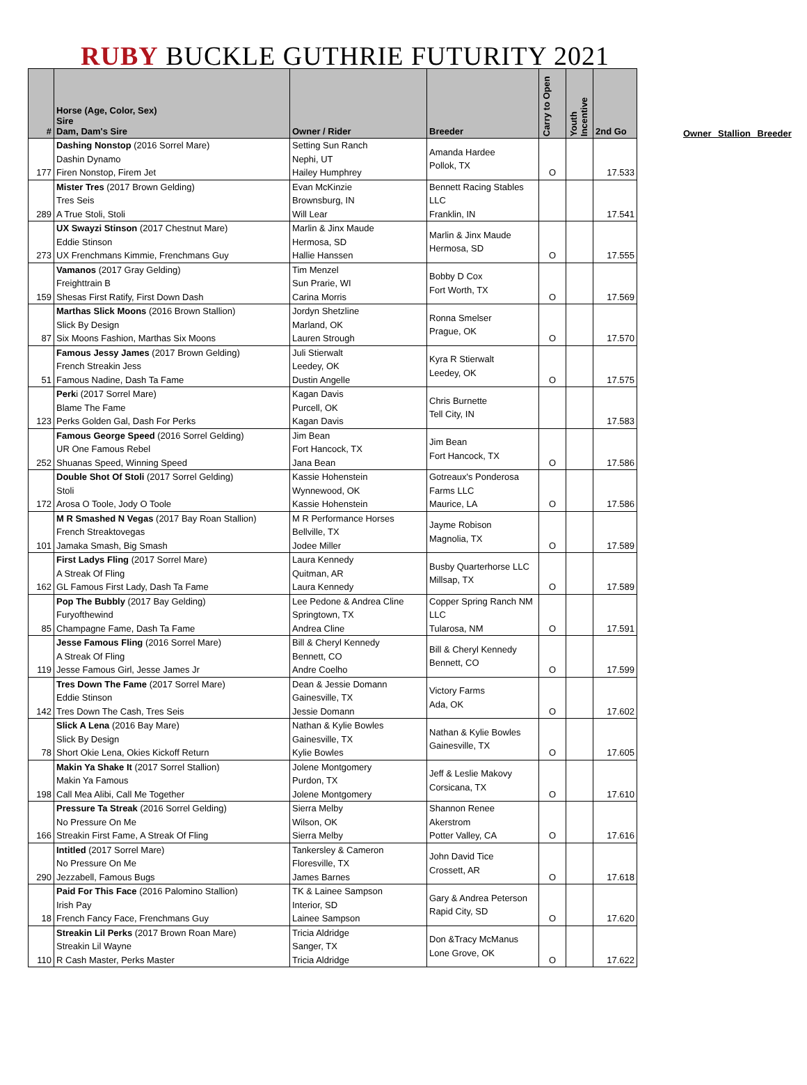RUBY BUCKLE GUTHRIE FUTURITY 2021
| # | Horse (Age, Color, Sex) Sire Dam, Dam's Sire | Owner / Rider | Breeder | Carry to Open | Youth Incentive | 2nd Go |
| --- | --- | --- | --- | --- | --- | --- |
| 177 | Dashing Nonstop (2016 Sorrel Mare) Dashin Dynamo Firen Nonstop, Firem Jet | Setting Sun Ranch Nephi, UT Hailey Humphrey | Amanda Hardee Pollok, TX | O | | 17.533 |
| 289 | Mister Tres (2017 Brown Gelding) Tres Seis A True Stoli, Stoli | Evan McKinzie Brownsburg, IN Will Lear | Bennett Racing Stables LLC Franklin, IN | | | 17.541 |
| 273 | UX Swayzi Stinson (2017 Chestnut Mare) Eddie Stinson UX Frenchmans Kimmie, Frenchmans Guy | Marlin & Jinx Maude Hermosa, SD Hallie Hanssen | Marlin & Jinx Maude Hermosa, SD | O | | 17.555 |
| 159 | Vamanos (2017 Gray Gelding) Freighttrain B Shesas First Ratify, First Down Dash | Tim Menzel Sun Prarie, WI Carina Morris | Bobby D Cox Fort Worth, TX | O | | 17.569 |
| 87 | Marthas Slick Moons (2016 Brown Stallion) Slick By Design Six Moons Fashion, Marthas Six Moons | Jordyn Shetzline Marland, OK Lauren Strough | Ronna Smelser Prague, OK | O | | 17.570 |
| 51 | Famous Jessy James (2017 Brown Gelding) French Streakin Jess Famous Nadine, Dash Ta Fame | Juli Stierwalt Leedey, OK Dustin Angelle | Kyra R Stierwalt Leedey, OK | O | | 17.575 |
| 123 | Perk i (2017 Sorrel Mare) Blame The Fame Perks Golden Gal, Dash For Perks | Kagan Davis Purcell, OK Kagan Davis | Chris Burnette Tell City, IN | | | 17.583 |
| 252 | Famous George Speed (2016 Sorrel Gelding) UR One Famous Rebel Shuanas Speed, Winning Speed | Jim Bean Fort Hancock, TX Jana Bean | Jim Bean Fort Hancock, TX | O | | 17.586 |
| 172 | Double Shot Of Stoli (2017 Sorrel Gelding) Stoli Arosa O Toole, Jody O Toole | Kassie Hohenstein Wynnewood, OK Kassie Hohenstein | Gotreaux's Ponderosa Farms LLC Maurice, LA | O | | 17.586 |
| 101 | M R Smashed N Vegas (2017 Bay Roan Stallion) French Streaktovegas Jamaka Smash, Big Smash | M R Performance Horses Bellville, TX Jodee Miller | Jayme Robison Magnolia, TX | O | | 17.589 |
| 162 | First Ladys Fling (2017 Sorrel Mare) A Streak Of Fling GL Famous First Lady, Dash Ta Fame | Laura Kennedy Quitman, AR Laura Kennedy | Busby Quarterhorse LLC Millsap, TX | O | | 17.589 |
| 85 | Pop The Bubbly (2017 Bay Gelding) Furyofthewind Champagne Fame, Dash Ta Fame | Lee Pedone & Andrea Cline Springtown, TX Andrea Cline | Copper Spring Ranch NM LLC Tularosa, NM | O | | 17.591 |
| 119 | Jesse Famous Fling (2016 Sorrel Mare) A Streak Of Fling Jesse Famous Girl, Jesse James Jr | Bill & Cheryl Kennedy Bennett, CO Andre Coelho | Bill & Cheryl Kennedy Bennett, CO | O | | 17.599 |
| 142 | Tres Down The Fame (2017 Sorrel Mare) Eddie Stinson Tres Down The Cash, Tres Seis | Dean & Jessie Domann Gainesville, TX Jessie Domann | Victory Farms Ada, OK | O | | 17.602 |
| 78 | Slick A Lena (2016 Bay Mare) Slick By Design Short Okie Lena, Okies Kickoff Return | Nathan & Kylie Bowles Gainesville, TX Kylie Bowles | Nathan & Kylie Bowles Gainesville, TX | O | | 17.605 |
| 198 | Makin Ya Shake It (2017 Sorrel Stallion) Makin Ya Famous Call Mea Alibi, Call Me Together | Jolene Montgomery Purdon, TX Jolene Montgomery | Jeff & Leslie Makovy Corsicana, TX | O | | 17.610 |
| 166 | Pressure Ta Streak (2016 Sorrel Gelding) No Pressure On Me Streakin First Fame, A Streak Of Fling | Sierra Melby Wilson, OK Sierra Melby | Shannon Renee Akerstrom Potter Valley, CA | O | | 17.616 |
| 290 | Intitled (2017 Sorrel Mare) No Pressure On Me Jezzabell, Famous Bugs | Tankersley & Cameron Floresville, TX James Barnes | John David Tice Crossett, AR | O | | 17.618 |
| 18 | Paid For This Face (2016 Palomino Stallion) Irish Pay French Fancy Face, Frenchmans Guy | TK & Lainee Sampson Interior, SD Lainee Sampson | Gary & Andrea Peterson Rapid City, SD | O | | 17.620 |
| 110 | Streakin Lil Perks (2017 Brown Roan Mare) Streakin Lil Wayne R Cash Master, Perks Master | Tricia Aldridge Sanger, TX Tricia Aldridge | Don &Tracy McManus Lone Grove, OK | O | | 17.622 |
Owner Stallion Breeder